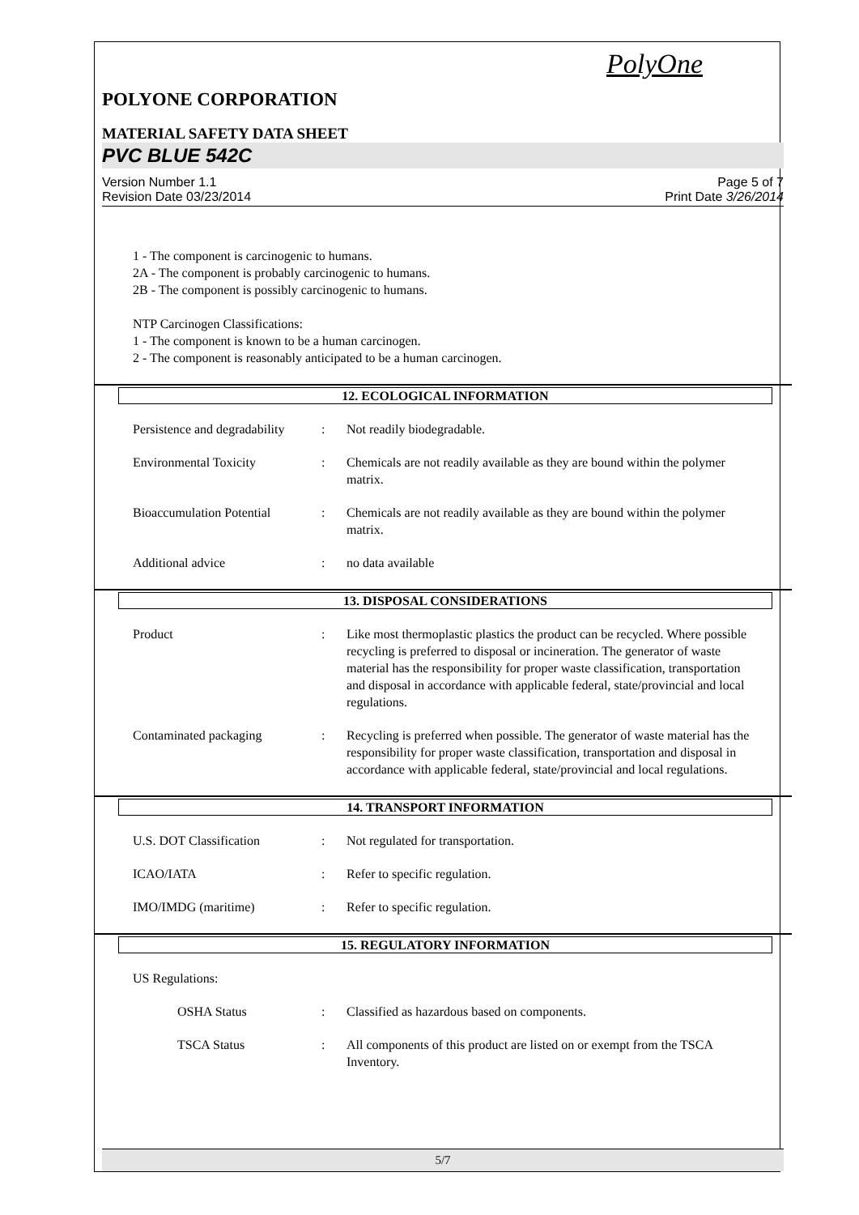PolyOne
POLYONE CORPORATION
MATERIAL SAFETY DATA SHEET
PVC BLUE 542C
Version Number 1.1
Revision Date 03/23/2014
Page 5 of 7
Print Date 3/26/2014
1 - The component is carcinogenic to humans.
2A - The component is probably carcinogenic to humans.
2B - The component is possibly carcinogenic to humans.
NTP Carcinogen Classifications:
1 - The component is known to be a human carcinogen.
2 - The component is reasonably anticipated to be a human carcinogen.
12. ECOLOGICAL INFORMATION
Persistence and degradability
: Not readily biodegradable.
Environmental Toxicity : Chemicals are not readily available as they are bound within the polymer matrix.
Bioaccumulation Potential
: Chemicals are not readily available as they are bound within the polymer matrix.
Additional advice : no data available
13. DISPOSAL CONSIDERATIONS
Product : Like most thermoplastic plastics the product can be recycled. Where possible recycling is preferred to disposal or incineration. The generator of waste material has the responsibility for proper waste classification, transportation and disposal in accordance with applicable federal, state/provincial and local regulations.
Contaminated packaging : Recycling is preferred when possible. The generator of waste material has the responsibility for proper waste classification, transportation and disposal in accordance with applicable federal, state/provincial and local regulations.
14. TRANSPORT INFORMATION
U.S. DOT Classification : Not regulated for transportation.
ICAO/IATA : Refer to specific regulation.
IMO/IMDG (maritime) : Refer to specific regulation.
15. REGULATORY INFORMATION
US Regulations:
OSHA Status : Classified as hazardous based on components.
TSCA Status : All components of this product are listed on or exempt from the TSCA Inventory.
5/7